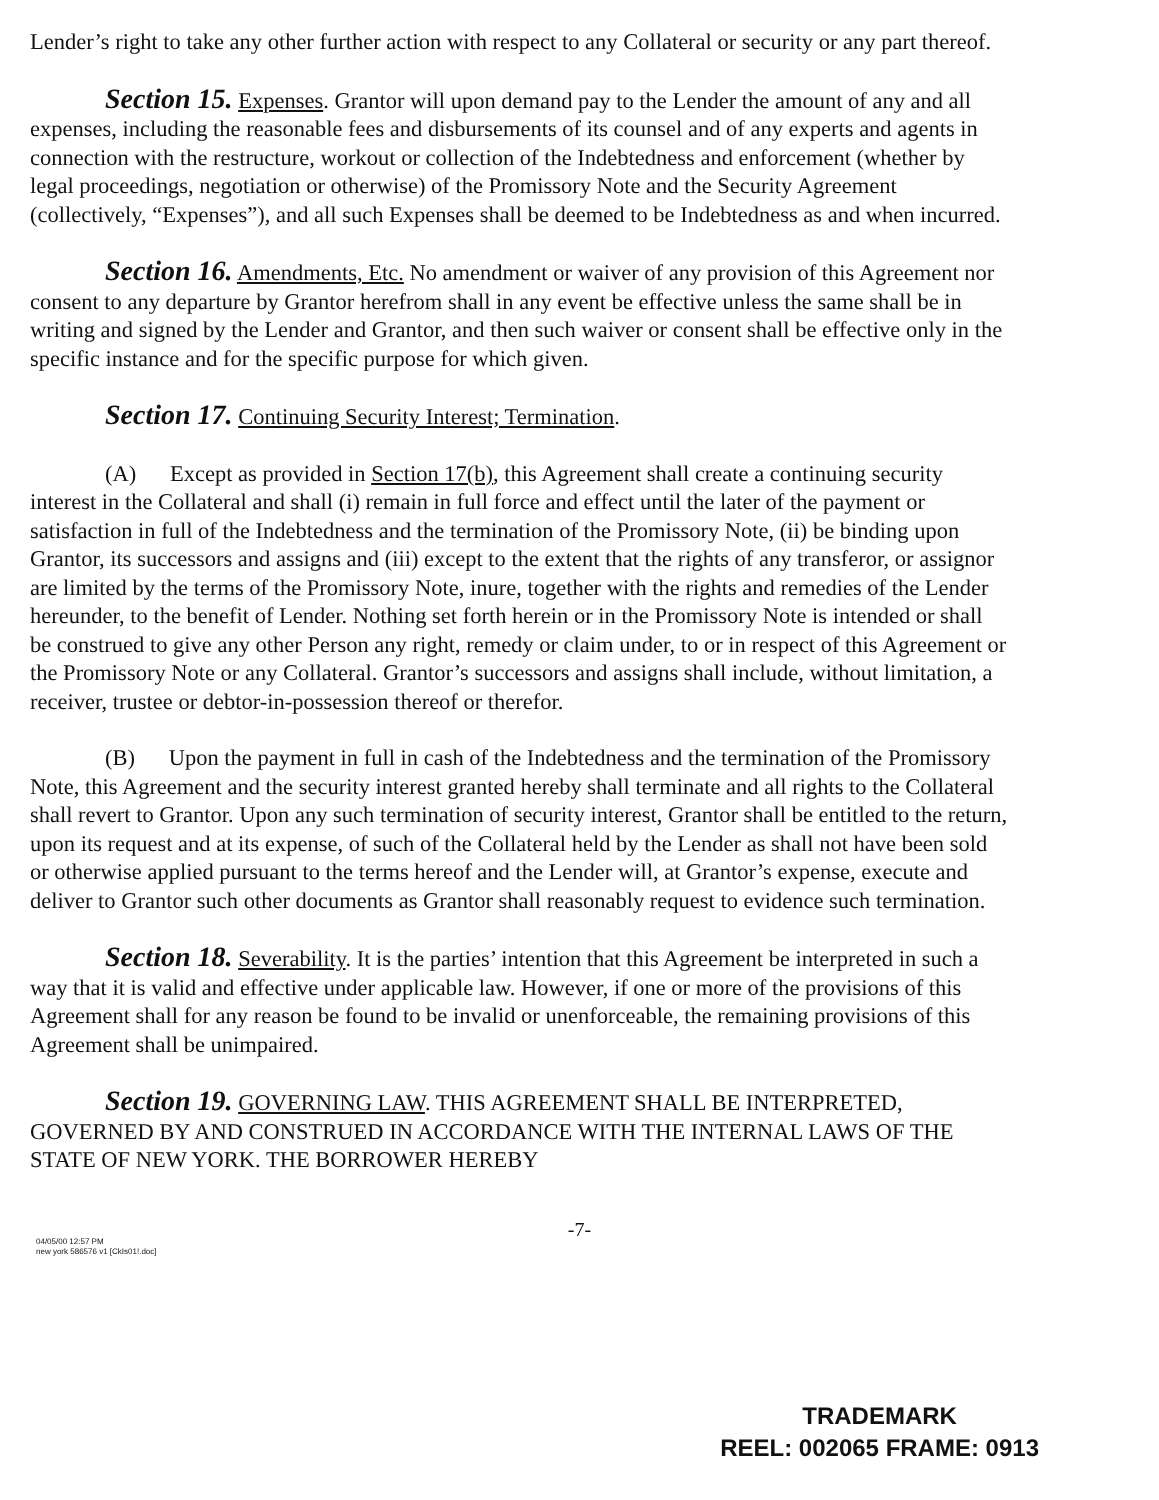Lender’s right to take any other further action with respect to any Collateral or security or any part thereof.
Section 15. Expenses. Grantor will upon demand pay to the Lender the amount of any and all expenses, including the reasonable fees and disbursements of its counsel and of any experts and agents in connection with the restructure, workout or collection of the Indebtedness and enforcement (whether by legal proceedings, negotiation or otherwise) of the Promissory Note and the Security Agreement (collectively, “Expenses”), and all such Expenses shall be deemed to be Indebtedness as and when incurred.
Section 16. Amendments, Etc. No amendment or waiver of any provision of this Agreement nor consent to any departure by Grantor herefrom shall in any event be effective unless the same shall be in writing and signed by the Lender and Grantor, and then such waiver or consent shall be effective only in the specific instance and for the specific purpose for which given.
Section 17. Continuing Security Interest; Termination.
(A) Except as provided in Section 17(b), this Agreement shall create a continuing security interest in the Collateral and shall (i) remain in full force and effect until the later of the payment or satisfaction in full of the Indebtedness and the termination of the Promissory Note, (ii) be binding upon Grantor, its successors and assigns and (iii) except to the extent that the rights of any transferor, or assignor are limited by the terms of the Promissory Note, inure, together with the rights and remedies of the Lender hereunder, to the benefit of Lender. Nothing set forth herein or in the Promissory Note is intended or shall be construed to give any other Person any right, remedy or claim under, to or in respect of this Agreement or the Promissory Note or any Collateral. Grantor’s successors and assigns shall include, without limitation, a receiver, trustee or debtor-in-possession thereof or therefor.
(B) Upon the payment in full in cash of the Indebtedness and the termination of the Promissory Note, this Agreement and the security interest granted hereby shall terminate and all rights to the Collateral shall revert to Grantor. Upon any such termination of security interest, Grantor shall be entitled to the return, upon its request and at its expense, of such of the Collateral held by the Lender as shall not have been sold or otherwise applied pursuant to the terms hereof and the Lender will, at Grantor’s expense, execute and deliver to Grantor such other documents as Grantor shall reasonably request to evidence such termination.
Section 18. Severability. It is the parties’ intention that this Agreement be interpreted in such a way that it is valid and effective under applicable law. However, if one or more of the provisions of this Agreement shall for any reason be found to be invalid or unenforceable, the remaining provisions of this Agreement shall be unimpaired.
Section 19. GOVERNING LAW. THIS AGREEMENT SHALL BE INTERPRETED, GOVERNED BY AND CONSTRUED IN ACCORDANCE WITH THE INTERNAL LAWS OF THE STATE OF NEW YORK. THE BORROWER HEREBY
-7-
04/05/00 12:57 PM
new york 586576 v1 [CkIs01!.doc]
TRADEMARK
REEL: 002065 FRAME: 0913